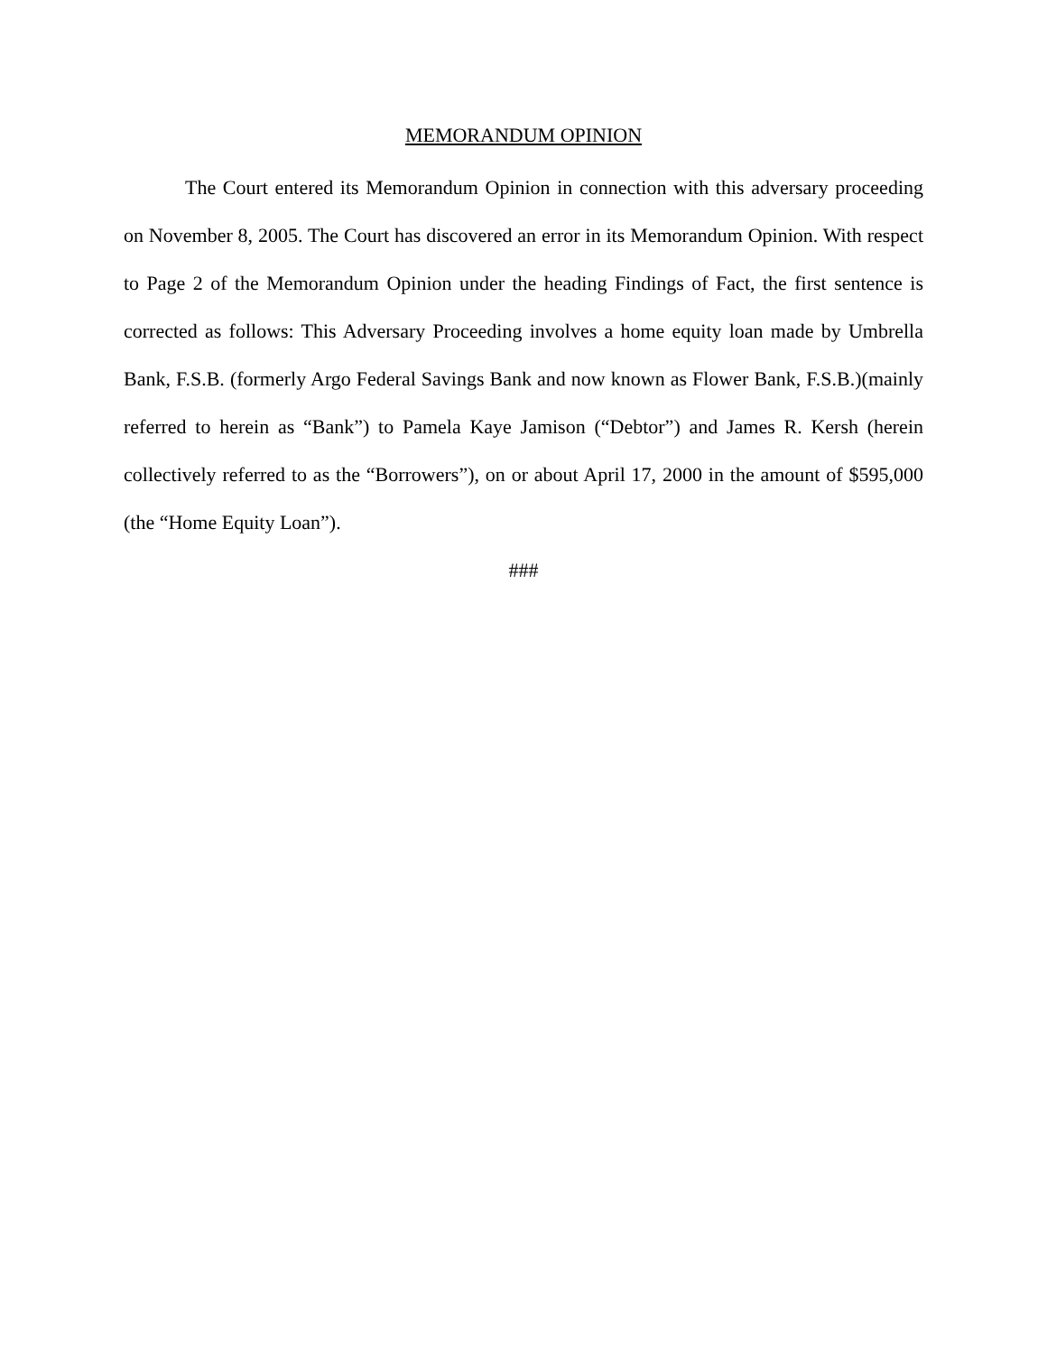MEMORANDUM OPINION
The Court entered its Memorandum Opinion in connection with this adversary proceeding on November 8, 2005. The Court has discovered an error in its Memorandum Opinion. With respect to Page 2 of the Memorandum Opinion under the heading Findings of Fact, the first sentence is corrected as follows: This Adversary Proceeding involves a home equity loan made by Umbrella Bank, F.S.B. (formerly Argo Federal Savings Bank and now known as Flower Bank, F.S.B.)(mainly referred to herein as “Bank”) to Pamela Kaye Jamison (“Debtor”) and James R. Kersh (herein collectively referred to as the “Borrowers”), on or about April 17, 2000 in the amount of $595,000 (the “Home Equity Loan”).
###